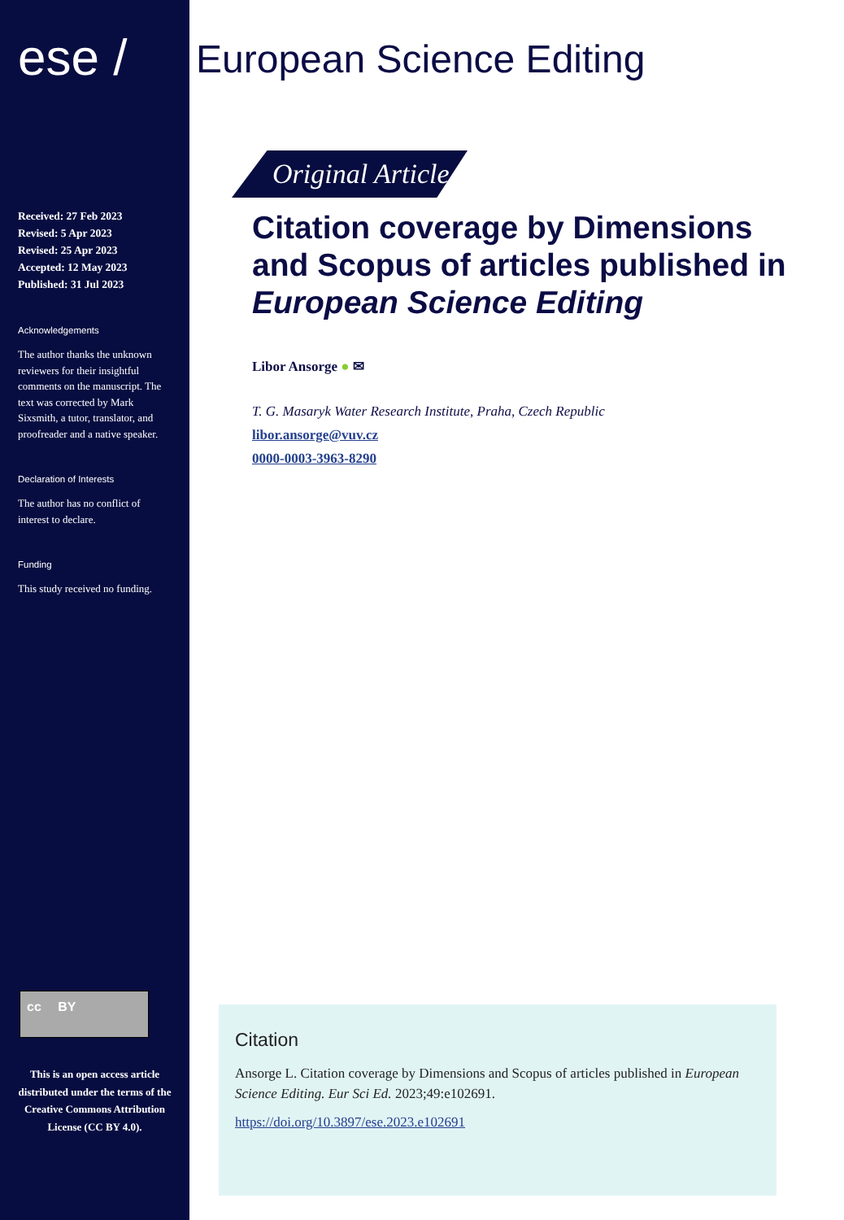ese /
Received: 27 Feb 2023
Revised: 5 Apr 2023
Revised: 25 Apr 2023
Accepted: 12 May 2023
Published: 31 Jul 2023
Acknowledgements
The author thanks the unknown reviewers for their insightful comments on the manuscript. The text was corrected by Mark Sixsmith, a tutor, translator, and proofreader and a native speaker.
Declaration of Interests
The author has no conflict of interest to declare.
Funding
This study received no funding.
cc BY
This is an open access article distributed under the terms of the Creative Commons Attribution License (CC BY 4.0).
European Science Editing
Original Article
Citation coverage by Dimensions and Scopus of articles published in European Science Editing
Libor Ansorge ● ✉
T. G. Masaryk Water Research Institute, Praha, Czech Republic
libor.ansorge@vuv.cz
0000-0003-3963-8290
Citation
Ansorge L. Citation coverage by Dimensions and Scopus of articles published in European Science Editing. Eur Sci Ed. 2023;49:e102691.
https://doi.org/10.3897/ese.2023.e102691